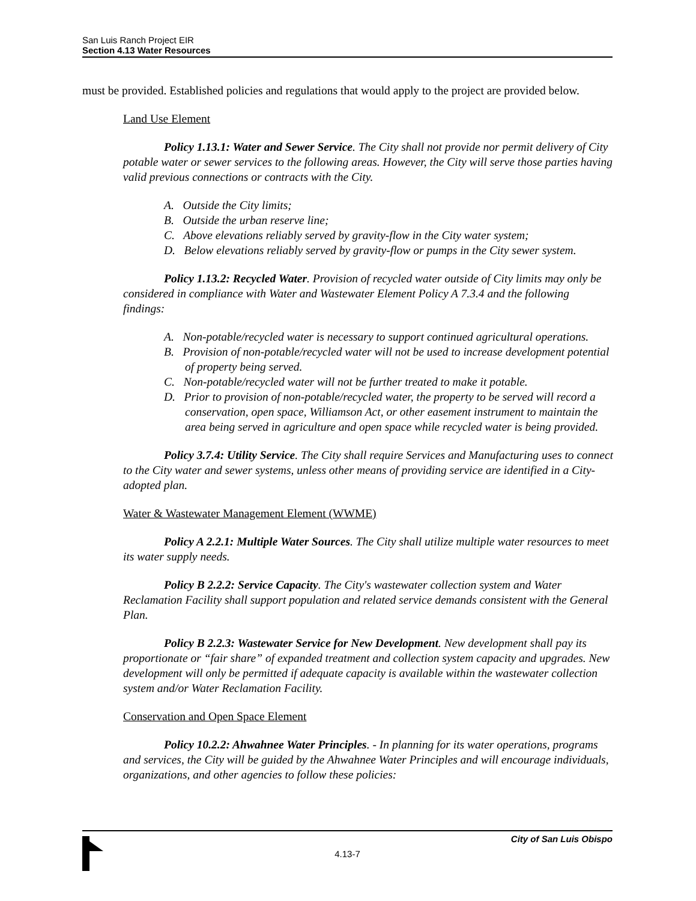San Luis Ranch Project EIR
Section 4.13 Water Resources
must be provided. Established policies and regulations that would apply to the project are provided below.
Land Use Element
Policy 1.13.1: Water and Sewer Service. The City shall not provide nor permit delivery of City potable water or sewer services to the following areas. However, the City will serve those parties having valid previous connections or contracts with the City.
A. Outside the City limits;
B. Outside the urban reserve line;
C. Above elevations reliably served by gravity-flow in the City water system;
D. Below elevations reliably served by gravity-flow or pumps in the City sewer system.
Policy 1.13.2: Recycled Water. Provision of recycled water outside of City limits may only be considered in compliance with Water and Wastewater Element Policy A 7.3.4 and the following findings:
A. Non-potable/recycled water is necessary to support continued agricultural operations.
B. Provision of non-potable/recycled water will not be used to increase development potential of property being served.
C. Non-potable/recycled water will not be further treated to make it potable.
D. Prior to provision of non-potable/recycled water, the property to be served will record a conservation, open space, Williamson Act, or other easement instrument to maintain the area being served in agriculture and open space while recycled water is being provided.
Policy 3.7.4: Utility Service. The City shall require Services and Manufacturing uses to connect to the City water and sewer systems, unless other means of providing service are identified in a City-adopted plan.
Water & Wastewater Management Element (WWME)
Policy A 2.2.1: Multiple Water Sources. The City shall utilize multiple water resources to meet its water supply needs.
Policy B 2.2.2: Service Capacity. The City's wastewater collection system and Water Reclamation Facility shall support population and related service demands consistent with the General Plan.
Policy B 2.2.3: Wastewater Service for New Development. New development shall pay its proportionate or “fair share” of expanded treatment and collection system capacity and upgrades. New development will only be permitted if adequate capacity is available within the wastewater collection system and/or Water Reclamation Facility.
Conservation and Open Space Element
Policy 10.2.2: Ahwahnee Water Principles. - In planning for its water operations, programs and services, the City will be guided by the Ahwahnee Water Principles and will encourage individuals, organizations, and other agencies to follow these policies:
City of San Luis Obispo
4.13-7